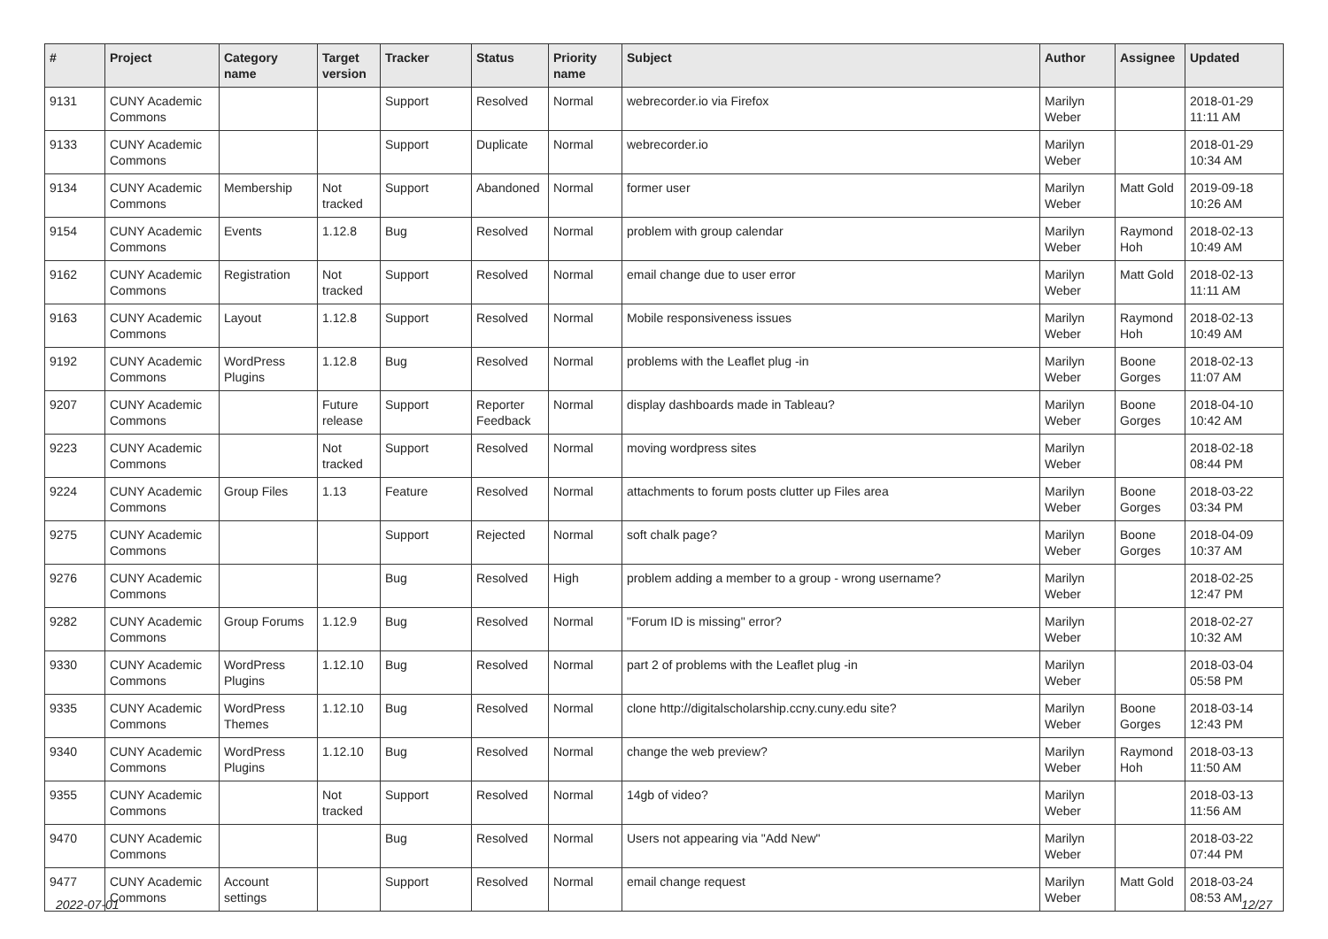| # | Project | Category name | Target version | Tracker | Status | Priority name | Subject | Author | Assignee | Updated |
| --- | --- | --- | --- | --- | --- | --- | --- | --- | --- | --- |
| 9131 | CUNY Academic Commons | | | Support | Resolved | Normal | webrecorder.io via Firefox | Marilyn Weber | | 2018-01-29 11:11 AM |
| 9133 | CUNY Academic Commons | | | Support | Duplicate | Normal | webrecorder.io | Marilyn Weber | | 2018-01-29 10:34 AM |
| 9134 | CUNY Academic Commons | Membership | Not tracked | Support | Abandoned | Normal | former user | Marilyn Weber | Matt Gold | 2019-09-18 10:26 AM |
| 9154 | CUNY Academic Commons | Events | 1.12.8 | Bug | Resolved | Normal | problem with group calendar | Marilyn Weber | Raymond Hoh | 2018-02-13 10:49 AM |
| 9162 | CUNY Academic Commons | Registration | Not tracked | Support | Resolved | Normal | email change due to user error | Marilyn Weber | Matt Gold | 2018-02-13 11:11 AM |
| 9163 | CUNY Academic Commons | Layout | 1.12.8 | Support | Resolved | Normal | Mobile responsiveness issues | Marilyn Weber | Raymond Hoh | 2018-02-13 10:49 AM |
| 9192 | CUNY Academic Commons | WordPress Plugins | 1.12.8 | Bug | Resolved | Normal | problems with the Leaflet plug -in | Marilyn Weber | Boone Gorges | 2018-02-13 11:07 AM |
| 9207 | CUNY Academic Commons | | Future release | Support | Reporter Feedback | Normal | display dashboards made in Tableau? | Marilyn Weber | Boone Gorges | 2018-04-10 10:42 AM |
| 9223 | CUNY Academic Commons | | Not tracked | Support | Resolved | Normal | moving wordpress sites | Marilyn Weber | | 2018-02-18 08:44 PM |
| 9224 | CUNY Academic Commons | Group Files | 1.13 | Feature | Resolved | Normal | attachments to forum posts clutter up Files area | Marilyn Weber | Boone Gorges | 2018-03-22 03:34 PM |
| 9275 | CUNY Academic Commons | | | Support | Rejected | Normal | soft chalk page? | Marilyn Weber | Boone Gorges | 2018-04-09 10:37 AM |
| 9276 | CUNY Academic Commons | | | Bug | Resolved | High | problem adding a member to a group - wrong username? | Marilyn Weber | | 2018-02-25 12:47 PM |
| 9282 | CUNY Academic Commons | Group Forums | 1.12.9 | Bug | Resolved | Normal | "Forum ID is missing" error? | Marilyn Weber | | 2018-02-27 10:32 AM |
| 9330 | CUNY Academic Commons | WordPress Plugins | 1.12.10 | Bug | Resolved | Normal | part 2 of problems with the Leaflet plug -in | Marilyn Weber | | 2018-03-04 05:58 PM |
| 9335 | CUNY Academic Commons | WordPress Themes | 1.12.10 | Bug | Resolved | Normal | clone http://digitalscholarship.ccny.cuny.edu site? | Marilyn Weber | Boone Gorges | 2018-03-14 12:43 PM |
| 9340 | CUNY Academic Commons | WordPress Plugins | 1.12.10 | Bug | Resolved | Normal | change the web preview? | Marilyn Weber | Raymond Hoh | 2018-03-13 11:50 AM |
| 9355 | CUNY Academic Commons | | Not tracked | Support | Resolved | Normal | 14gb of video? | Marilyn Weber | | 2018-03-13 11:56 AM |
| 9470 | CUNY Academic Commons | | | Bug | Resolved | Normal | Users not appearing via "Add New" | Marilyn Weber | | 2018-03-22 07:44 PM |
| 9477 | CUNY Academic Commons | Account settings | | Support | Resolved | Normal | email change request | Marilyn Weber | Matt Gold | 2018-03-24 08:53 AM |
2022-07-01 12/27